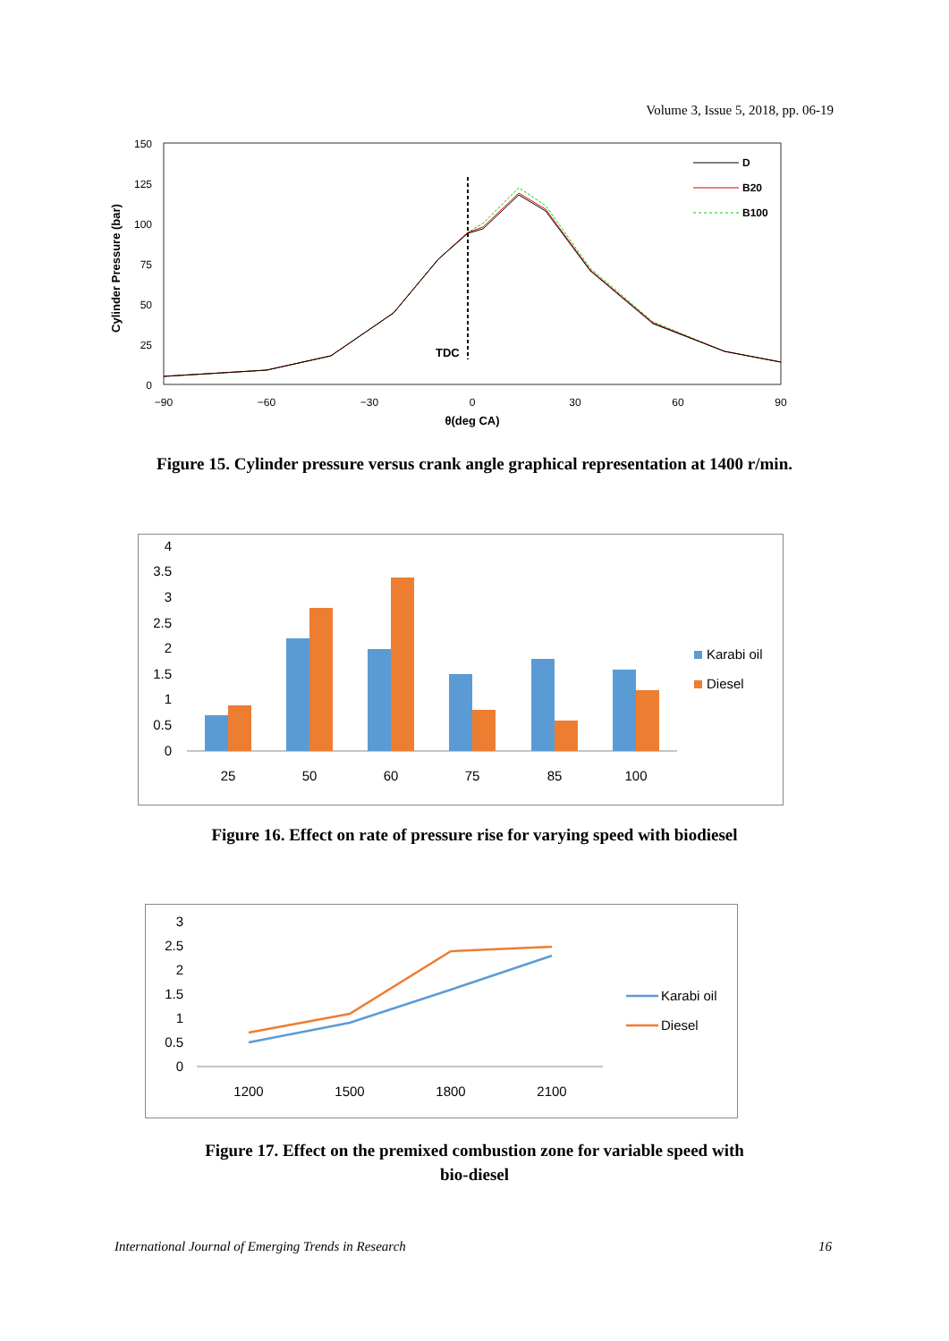Volume 3, Issue 5, 2018, pp. 06-19
150
125
100
75
50
25
0
−90
−60
−30
0
30
60
90
θ(deg CA)
Cylinder Pressure (bar)
TDC
D
B20
B100
Figure 15. Cylinder pressure versus crank angle graphical representation at 1400 r/min.
4
3.5
3
2.5
2
1.5
1
0.5
0
25
50
60
75
85
100
Karabi oil
Diesel
Figure 16. Effect on rate of pressure rise for varying speed with biodiesel
3
2.5
2
1.5
1
0.5
0
1200
1500
1800
2100
Karabi oil
Diesel
Figure 17. Effect on the premixed combustion zone for variable speed with
bio-diesel
International Journal of Emerging Trends in Research 16